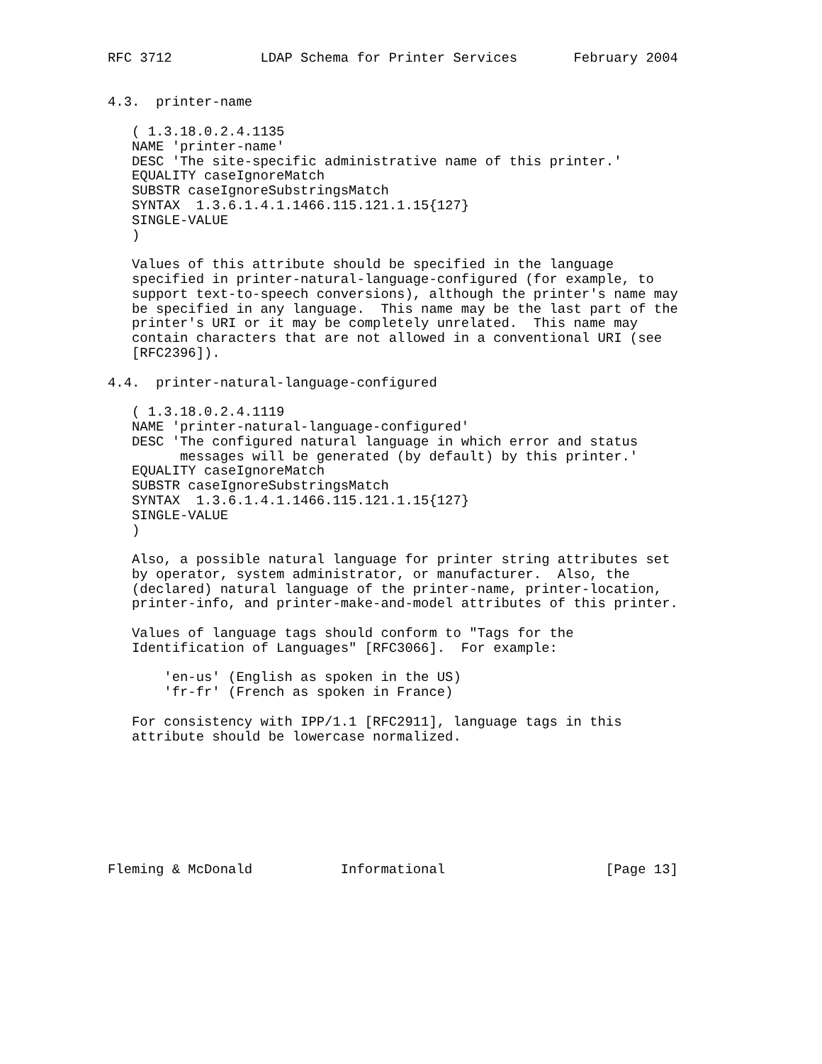RFC 3712           LDAP Schema for Printer Services       February 2004


4.3.  printer-name

   ( 1.3.18.0.2.4.1135
   NAME 'printer-name'
   DESC 'The site-specific administrative name of this printer.'
   EQUALITY caseIgnoreMatch
   SUBSTR caseIgnoreSubstringsMatch
   SYNTAX  1.3.6.1.4.1.1466.115.121.1.15{127}
   SINGLE-VALUE
   )

   Values of this attribute should be specified in the language
   specified in printer-natural-language-configured (for example, to
   support text-to-speech conversions), although the printer's name may
   be specified in any language.  This name may be the last part of the
   printer's URI or it may be completely unrelated.  This name may
   contain characters that are not allowed in a conventional URI (see
   [RFC2396]).

4.4.  printer-natural-language-configured

   ( 1.3.18.0.2.4.1119
   NAME 'printer-natural-language-configured'
   DESC 'The configured natural language in which error and status
         messages will be generated (by default) by this printer.'
   EQUALITY caseIgnoreMatch
   SUBSTR caseIgnoreSubstringsMatch
   SYNTAX  1.3.6.1.4.1.1466.115.121.1.15{127}
   SINGLE-VALUE
   )

   Also, a possible natural language for printer string attributes set
   by operator, system administrator, or manufacturer.  Also, the
   (declared) natural language of the printer-name, printer-location,
   printer-info, and printer-make-and-model attributes of this printer.

   Values of language tags should conform to "Tags for the
   Identification of Languages" [RFC3066].  For example:

       'en-us' (English as spoken in the US)
       'fr-fr' (French as spoken in France)

   For consistency with IPP/1.1 [RFC2911], language tags in this
   attribute should be lowercase normalized.








Fleming & McDonald           Informational                    [Page 13]